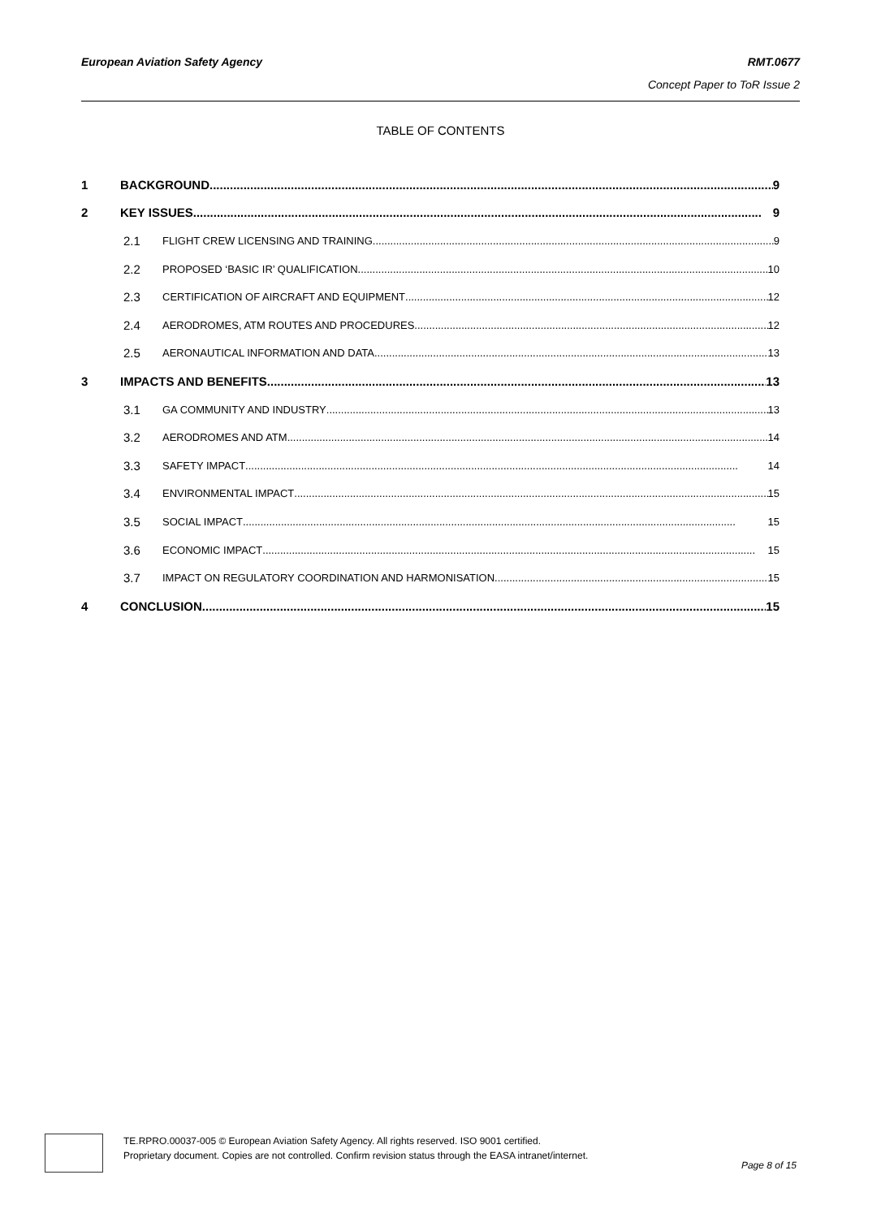RMT.0677
Concept Paper to ToR Issue 2
European Aviation Safety Agency
TABLE OF CONTENTS
1 BACKGROUND 9
2 KEY ISSUES 9
2.1 FLIGHT CREW LICENSING AND TRAINING 9
2.2 PROPOSED ‘BASIC IR’ QUALIFICATION 10
2.3 CERTIFICATION OF AIRCRAFT AND EQUIPMENT 12
2.4 AERODROMES, ATM ROUTES AND PROCEDURES 12
2.5 AERONAUTICAL INFORMATION AND DATA 13
3 IMPACTS AND BENEFITS 13
3.1 GA COMMUNITY AND INDUSTRY 13
3.2 AERODROMES AND ATM 14
3.3 SAFETY IMPACT 14
3.4 ENVIRONMENTAL IMPACT 15
3.5 SOCIAL IMPACT 15
3.6 ECONOMIC IMPACT 15
3.7 IMPACT ON REGULATORY COORDINATION AND HARMONISATION 15
4 CONCLUSION 15
TE.RPRO.00037-005 © European Aviation Safety Agency. All rights reserved. ISO 9001 certified.
Proprietary document. Copies are not controlled. Confirm revision status through the EASA intranet/internet.
Page 8 of 15